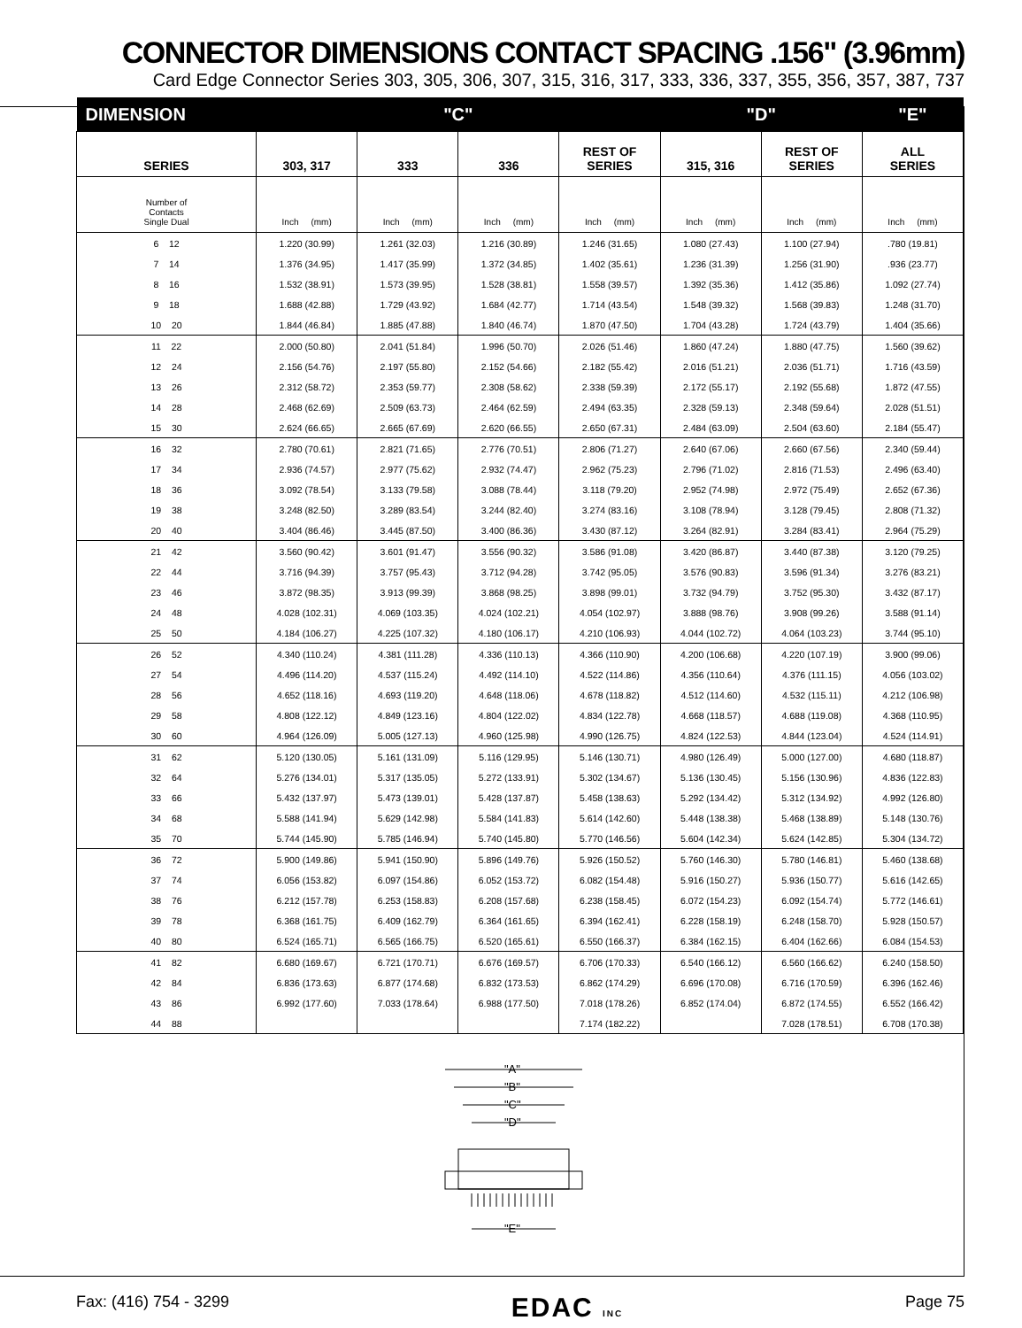CONNECTOR DIMENSIONS CONTACT SPACING .156" (3.96mm)
Card Edge Connector Series 303, 305, 306, 307, 315, 316, 317, 333, 336, 337, 355, 356, 357, 387, 737
| DIMENSION | "C" | | | | "D" | | "E" |
| --- | --- | --- | --- | --- | --- | --- | --- |
| SERIES | 303, 317 | 333 | 336 | REST OF SERIES | 315, 316 | REST OF SERIES | ALL SERIES |
| Number of Contacts Single Dual | Inch (mm) | Inch (mm) | Inch (mm) | Inch (mm) | Inch (mm) | Inch (mm) | Inch (mm) |
| 6 12 | 1.220 (30.99) | 1.261 (32.03) | 1.216 (30.89) | 1.246 (31.65) | 1.080 (27.43) | 1.100 (27.94) | .780 (19.81) |
| 7 14 | 1.376 (34.95) | 1.417 (35.99) | 1.372 (34.85) | 1.402 (35.61) | 1.236 (31.39) | 1.256 (31.90) | .936 (23.77) |
| 8 16 | 1.532 (38.91) | 1.573 (39.95) | 1.528 (38.81) | 1.558 (39.57) | 1.392 (35.36) | 1.412 (35.86) | 1.092 (27.74) |
| 9 18 | 1.688 (42.88) | 1.729 (43.92) | 1.684 (42.77) | 1.714 (43.54) | 1.548 (39.32) | 1.568 (39.83) | 1.248 (31.70) |
| 10 20 | 1.844 (46.84) | 1.885 (47.88) | 1.840 (46.74) | 1.870 (47.50) | 1.704 (43.28) | 1.724 (43.79) | 1.404 (35.66) |
| 11 22 | 2.000 (50.80) | 2.041 (51.84) | 1.996 (50.70) | 2.026 (51.46) | 1.860 (47.24) | 1.880 (47.75) | 1.560 (39.62) |
| 12 24 | 2.156 (54.76) | 2.197 (55.80) | 2.152 (54.66) | 2.182 (55.42) | 2.016 (51.21) | 2.036 (51.71) | 1.716 (43.59) |
| 13 26 | 2.312 (58.72) | 2.353 (59.77) | 2.308 (58.62) | 2.338 (59.39) | 2.172 (55.17) | 2.192 (55.68) | 1.872 (47.55) |
| 14 28 | 2.468 (62.69) | 2.509 (63.73) | 2.464 (62.59) | 2.494 (63.35) | 2.328 (59.13) | 2.348 (59.64) | 2.028 (51.51) |
| 15 30 | 2.624 (66.65) | 2.665 (67.69) | 2.620 (66.55) | 2.650 (67.31) | 2.484 (63.09) | 2.504 (63.60) | 2.184 (55.47) |
| 16 32 | 2.780 (70.61) | 2.821 (71.65) | 2.776 (70.51) | 2.806 (71.27) | 2.640 (67.06) | 2.660 (67.56) | 2.340 (59.44) |
| 17 34 | 2.936 (74.57) | 2.977 (75.62) | 2.932 (74.47) | 2.962 (75.23) | 2.796 (71.02) | 2.816 (71.53) | 2.496 (63.40) |
| 18 36 | 3.092 (78.54) | 3.133 (79.58) | 3.088 (78.44) | 3.118 (79.20) | 2.952 (74.98) | 2.972 (75.49) | 2.652 (67.36) |
| 19 38 | 3.248 (82.50) | 3.289 (83.54) | 3.244 (82.40) | 3.274 (83.16) | 3.108 (78.94) | 3.128 (79.45) | 2.808 (71.32) |
| 20 40 | 3.404 (86.46) | 3.445 (87.50) | 3.400 (86.36) | 3.430 (87.12) | 3.264 (82.91) | 3.284 (83.41) | 2.964 (75.29) |
| 21 42 | 3.560 (90.42) | 3.601 (91.47) | 3.556 (90.32) | 3.586 (91.08) | 3.420 (86.87) | 3.440 (87.38) | 3.120 (79.25) |
| 22 44 | 3.716 (94.39) | 3.757 (95.43) | 3.712 (94.28) | 3.742 (95.05) | 3.576 (90.83) | 3.596 (91.34) | 3.276 (83.21) |
| 23 46 | 3.872 (98.35) | 3.913 (99.39) | 3.868 (98.25) | 3.898 (99.01) | 3.732 (94.79) | 3.752 (95.30) | 3.432 (87.17) |
| 24 48 | 4.028 (102.31) | 4.069 (103.35) | 4.024 (102.21) | 4.054 (102.97) | 3.888 (98.76) | 3.908 (99.26) | 3.588 (91.14) |
| 25 50 | 4.184 (106.27) | 4.225 (107.32) | 4.180 (106.17) | 4.210 (106.93) | 4.044 (102.72) | 4.064 (103.23) | 3.744 (95.10) |
| 26 52 | 4.340 (110.24) | 4.381 (111.28) | 4.336 (110.13) | 4.366 (110.90) | 4.200 (106.68) | 4.220 (107.19) | 3.900 (99.06) |
| 27 54 | 4.496 (114.20) | 4.537 (115.24) | 4.492 (114.10) | 4.522 (114.86) | 4.356 (110.64) | 4.376 (111.15) | 4.056 (103.02) |
| 28 56 | 4.652 (118.16) | 4.693 (119.20) | 4.648 (118.06) | 4.678 (118.82) | 4.512 (114.60) | 4.532 (115.11) | 4.212 (106.98) |
| 29 58 | 4.808 (122.12) | 4.849 (123.16) | 4.804 (122.02) | 4.834 (122.78) | 4.668 (118.57) | 4.688 (119.08) | 4.368 (110.95) |
| 30 60 | 4.964 (126.09) | 5.005 (127.13) | 4.960 (125.98) | 4.990 (126.75) | 4.824 (122.53) | 4.844 (123.04) | 4.524 (114.91) |
| 31 62 | 5.120 (130.05) | 5.161 (131.09) | 5.116 (129.95) | 5.146 (130.71) | 4.980 (126.49) | 5.000 (127.00) | 4.680 (118.87) |
| 32 64 | 5.276 (134.01) | 5.317 (135.05) | 5.272 (133.91) | 5.302 (134.67) | 5.136 (130.45) | 5.156 (130.96) | 4.836 (122.83) |
| 33 66 | 5.432 (137.97) | 5.473 (139.01) | 5.428 (137.87) | 5.458 (138.63) | 5.292 (134.42) | 5.312 (134.92) | 4.992 (126.80) |
| 34 68 | 5.588 (141.94) | 5.629 (142.98) | 5.584 (141.83) | 5.614 (142.60) | 5.448 (138.38) | 5.468 (138.89) | 5.148 (130.76) |
| 35 70 | 5.744 (145.90) | 5.785 (146.94) | 5.740 (145.80) | 5.770 (146.56) | 5.604 (142.34) | 5.624 (142.85) | 5.304 (134.72) |
| 36 72 | 5.900 (149.86) | 5.941 (150.90) | 5.896 (149.76) | 5.926 (150.52) | 5.760 (146.30) | 5.780 (146.81) | 5.460 (138.68) |
| 37 74 | 6.056 (153.82) | 6.097 (154.86) | 6.052 (153.72) | 6.082 (154.48) | 5.916 (150.27) | 5.936 (150.77) | 5.616 (142.65) |
| 38 76 | 6.212 (157.78) | 6.253 (158.83) | 6.208 (157.68) | 6.238 (158.45) | 6.072 (154.23) | 6.092 (154.74) | 5.772 (146.61) |
| 39 78 | 6.368 (161.75) | 6.409 (162.79) | 6.364 (161.65) | 6.394 (162.41) | 6.228 (158.19) | 6.248 (158.70) | 5.928 (150.57) |
| 40 80 | 6.524 (165.71) | 6.565 (166.75) | 6.520 (165.61) | 6.550 (166.37) | 6.384 (162.15) | 6.404 (162.66) | 6.084 (154.53) |
| 41 82 | 6.680 (169.67) | 6.721 (170.71) | 6.676 (169.57) | 6.706 (170.33) | 6.540 (166.12) | 6.560 (166.62) | 6.240 (158.50) |
| 42 84 | 6.836 (173.63) | 6.877 (174.68) | 6.832 (173.53) | 6.862 (174.29) | 6.696 (170.08) | 6.716 (170.59) | 6.396 (162.46) |
| 43 86 | 6.992 (177.60) | 7.033 (178.64) | 6.988 (177.50) | 7.018 (178.26) | 6.852 (174.04) | 6.872 (174.55) | 6.552 (166.42) |
| 44 88 | | | | 7.174 (182.22) | | 7.028 (178.51) | 6.708 (170.38) |
"A"
"B"
"C"
"D"
"E"
Fax: (416) 754 - 3299 EDAC INC Page 75